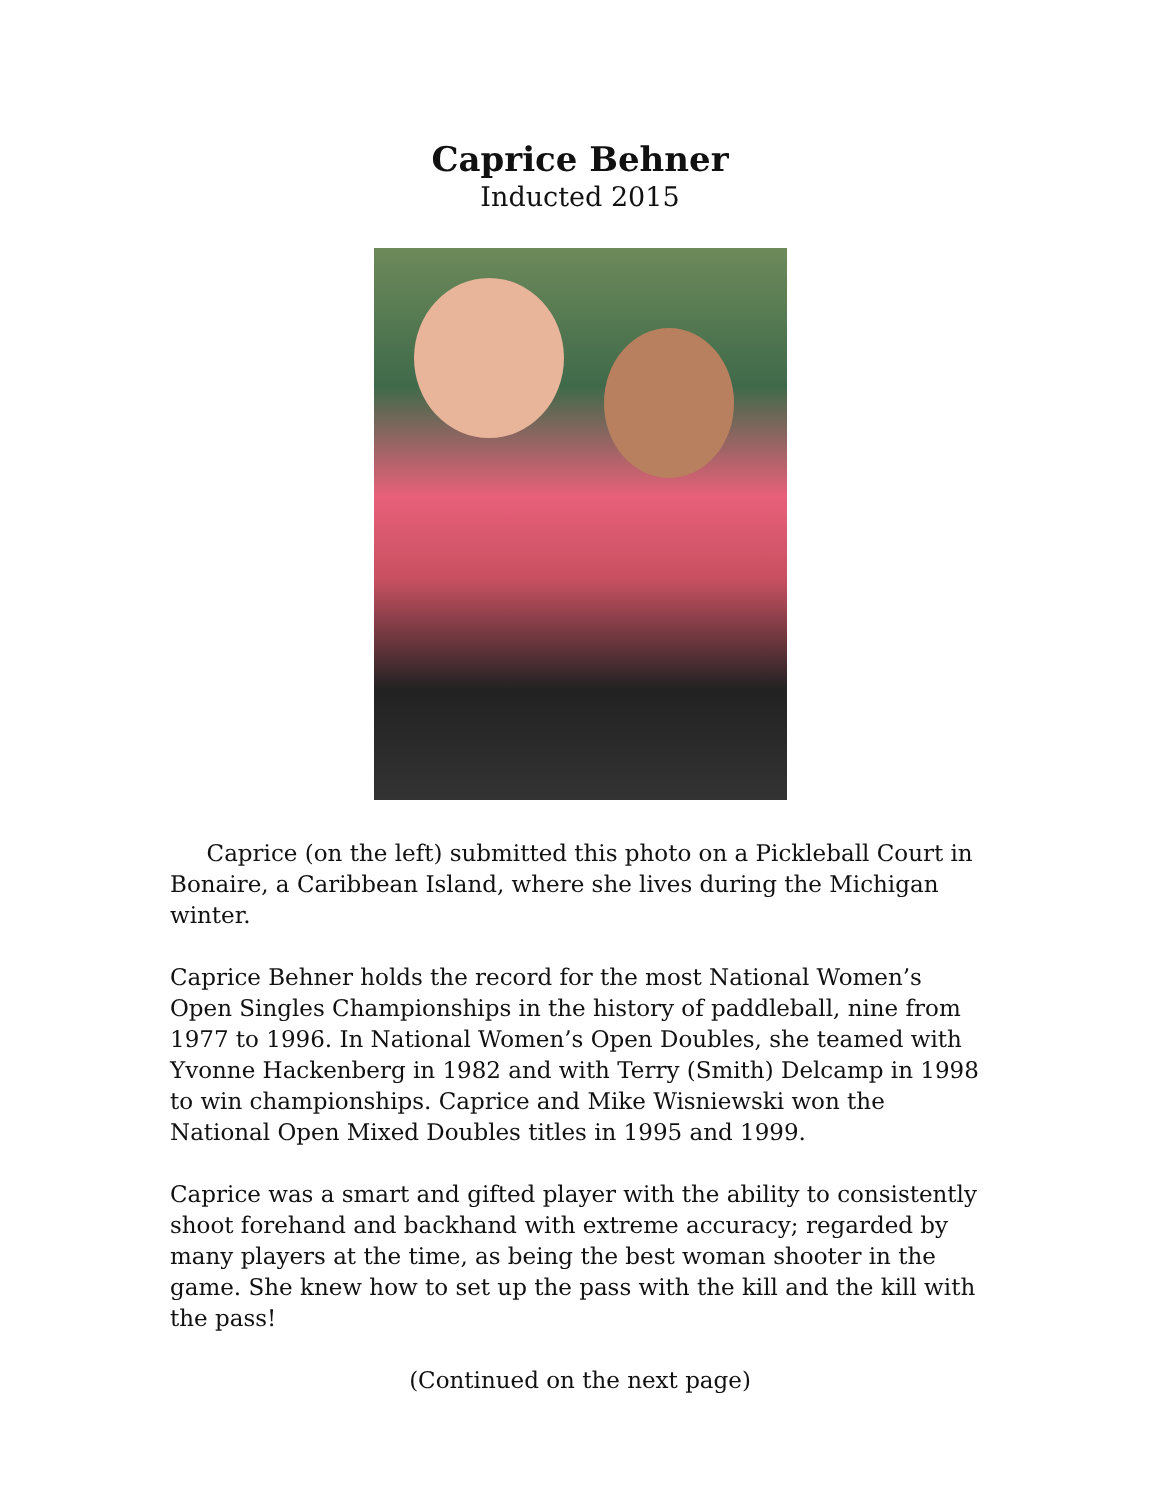Caprice Behner
Inducted 2015
Caprice (on the left) submitted this photo on a Pickleball Court in Bonaire, a Caribbean Island, where she lives during the Michigan winter.
Caprice Behner holds the record for the most National Women’s Open Singles Championships in the history of paddleball, nine from 1977 to 1996. In National Women’s Open Doubles, she teamed with Yvonne Hackenberg in 1982 and with Terry (Smith) Delcamp in 1998 to win championships. Caprice and Mike Wisniewski won the National Open Mixed Doubles titles in 1995 and 1999.
Caprice was a smart and gifted player with the ability to consistently shoot forehand and backhand with extreme accuracy; regarded by many players at the time, as being the best woman shooter in the game. She knew how to set up the pass with the kill and the kill with the pass!
(Continued on the next page)